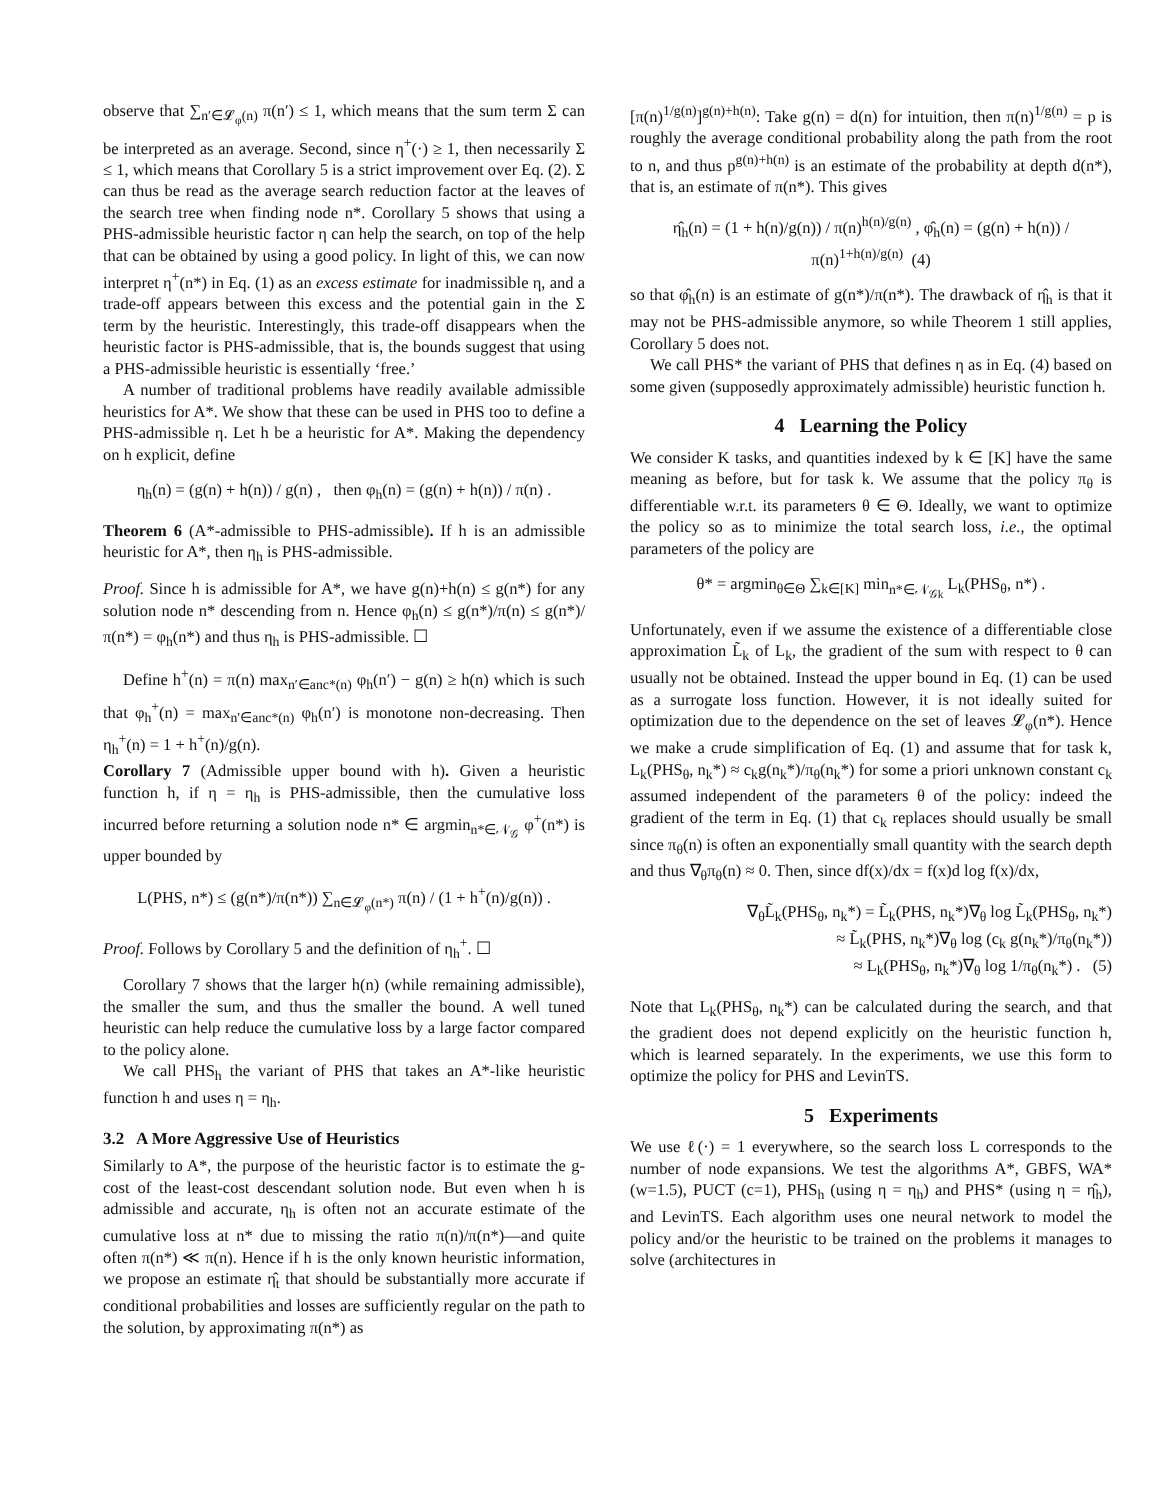observe that ∑<sub>n′∈𝓛<sub>φ</sub>(n)</sub> π(n′) ≤ 1, which means that the sum term Σ can be interpreted as an average. Second, since η<sup>+</sup>(·) ≥ 1, then necessarily Σ ≤ 1, which means that Corollary 5 is a strict improvement over Eq. (2). Σ can thus be read as the average search reduction factor at the leaves of the search tree when finding node n*. Corollary 5 shows that using a PHS-admissible heuristic factor η can help the search, on top of the help that can be obtained by using a good policy. In light of this, we can now interpret η<sup>+</sup>(n*) in Eq. (1) as an excess estimate for inadmissible η, and a trade-off appears between this excess and the potential gain in the Σ term by the heuristic. Interestingly, this trade-off disappears when the heuristic factor is PHS-admissible, that is, the bounds suggest that using a PHS-admissible heuristic is essentially ‘free.’
A number of traditional problems have readily available admissible heuristics for A*. We show that these can be used in PHS too to define a PHS-admissible η. Let h be a heuristic for A*. Making the dependency on h explicit, define
η<sub>h</sub>(n) = (g(n) + h(n)) / g(n) , then φ<sub>h</sub>(n) = (g(n) + h(n)) / π(n) .
Theorem 6 (A*-admissible to PHS-admissible). If h is an admissible heuristic for A*, then η<sub>h</sub> is PHS-admissible.
Proof. Since h is admissible for A*, we have g(n)+h(n) ≤ g(n*) for any solution node n* descending from n. Hence φ<sub>h</sub>(n) ≤ g(n*)/π(n) ≤ g(n*)/π(n*) = φ<sub>h</sub>(n*) and thus η<sub>h</sub> is PHS-admissible. ☐
Define h<sup>+</sup>(n) = π(n) max<sub>n′∈anc*(n)</sub> φ<sub>h</sub>(n′) − g(n) ≥ h(n) which is such that φ<sub>h</sub><sup>+</sup>(n) = max<sub>n′∈anc*(n)</sub> φ<sub>h</sub>(n′) is monotone non-decreasing. Then η<sub>h</sub><sup>+</sup>(n) = 1 + h<sup>+</sup>(n)/g(n).
Corollary 7 (Admissible upper bound with h). Given a heuristic function h, if η = η<sub>h</sub> is PHS-admissible, then the cumulative loss incurred before returning a solution node n* ∈ argmin<sub>n*∈𝒩<sub>𝒢</sub></sub> φ<sup>+</sup>(n*) is upper bounded by
L(PHS, n*) ≤ (g(n*)/π(n*)) ∑<sub>n∈𝓛<sub>φ</sub>(n*)</sub> π(n) / (1 + h<sup>+</sup>(n)/g(n)) .
Proof. Follows by Corollary 5 and the definition of η<sub>h</sub><sup>+</sup>. ☐
Corollary 7 shows that the larger h(n) (while remaining admissible), the smaller the sum, and thus the smaller the bound. A well tuned heuristic can help reduce the cumulative loss by a large factor compared to the policy alone.
We call PHS<sub>h</sub> the variant of PHS that takes an A*-like heuristic function h and uses η = η<sub>h</sub>.
3.2 A More Aggressive Use of Heuristics
Similarly to A*, the purpose of the heuristic factor is to estimate the g-cost of the least-cost descendant solution node. But even when h is admissible and accurate, η<sub>h</sub> is often not an accurate estimate of the cumulative loss at n* due to missing the ratio π(n)/π(n*)—and quite often π(n*) ≪ π(n). Hence if h is the only known heuristic information, we propose an estimate η̂<sub>t</sub> that should be substantially more accurate if conditional probabilities and losses are sufficiently regular on the path to the solution, by approximating π(n*) as
[π(n)<sup>1/g(n)</sup>]<sup>g(n)+h(n)</sup>: Take g(n) = d(n) for intuition, then π(n)<sup>1/g(n)</sup> = p is roughly the average conditional probability along the path from the root to n, and thus p<sup>g(n)+h(n)</sup> is an estimate of the probability at depth d(n*), that is, an estimate of π(n*). This gives
η̂<sub>h</sub>(n) = (1 + h(n)/g(n)) / π(n)<sup>h(n)/g(n)</sup> , φ̂<sub>h</sub>(n) = (g(n) + h(n)) / π(n)<sup>1+h(n)/g(n)</sup> (4)
so that φ̂<sub>h</sub>(n) is an estimate of g(n*)/π(n*). The drawback of η̂<sub>h</sub> is that it may not be PHS-admissible anymore, so while Theorem 1 still applies, Corollary 5 does not.
We call PHS* the variant of PHS that defines η as in Eq. (4) based on some given (supposedly approximately admissible) heuristic function h.
4 Learning the Policy
We consider K tasks, and quantities indexed by k ∈ [K] have the same meaning as before, but for task k. We assume that the policy π<sub>θ</sub> is differentiable w.r.t. its parameters θ ∈ Θ. Ideally, we want to optimize the policy so as to minimize the total search loss, i.e., the optimal parameters of the policy are
θ* = argmin<sub>θ∈Θ</sub> ∑<sub>k∈[K]</sub> min<sub>n*∈𝒩<sub>𝒢k</sub></sub> L<sub>k</sub>(PHS<sub>θ</sub>, n*) .
Unfortunately, even if we assume the existence of a differentiable close approximation L̃<sub>k</sub> of L<sub>k</sub>, the gradient of the sum with respect to θ can usually not be obtained. Instead the upper bound in Eq. (1) can be used as a surrogate loss function. However, it is not ideally suited for optimization due to the dependence on the set of leaves 𝓛<sub>φ</sub>(n*). Hence we make a crude simplification of Eq. (1) and assume that for task k, L<sub>k</sub>(PHS<sub>θ</sub>, n<sub>k</sub>*) ≈ c<sub>k</sub>g(n<sub>k</sub>*)/π<sub>θ</sub>(n<sub>k</sub>*) for some a priori unknown constant c<sub>k</sub> assumed independent of the parameters θ of the policy: indeed the gradient of the term in Eq. (1) that c<sub>k</sub> replaces should usually be small since π<sub>θ</sub>(n) is often an exponentially small quantity with the search depth and thus ∇<sub>θ</sub>π<sub>θ</sub>(n) ≈ 0. Then, since df(x)/dx = f(x)d log f(x)/dx,
∇<sub>θ</sub>L̃<sub>k</sub>(PHS<sub>θ</sub>, n<sub>k</sub>*) = L̃<sub>k</sub>(PHS, n<sub>k</sub>*)∇<sub>θ</sub> log L̃<sub>k</sub>(PHS<sub>θ</sub>, n<sub>k</sub>*)
≈ L̃<sub>k</sub>(PHS, n<sub>k</sub>*)∇<sub>θ</sub> log (c<sub>k</sub> g(n<sub>k</sub>*)/π<sub>θ</sub>(n<sub>k</sub>*))
≈ L<sub>k</sub>(PHS<sub>θ</sub>, n<sub>k</sub>*)∇<sub>θ</sub> log 1/π<sub>θ</sub>(n<sub>k</sub>*) . (5)
Note that L<sub>k</sub>(PHS<sub>θ</sub>, n<sub>k</sub>*) can be calculated during the search, and that the gradient does not depend explicitly on the heuristic function h, which is learned separately. In the experiments, we use this form to optimize the policy for PHS and LevinTS.
5 Experiments
We use ℓ(·) = 1 everywhere, so the search loss L corresponds to the number of node expansions. We test the algorithms A*, GBFS, WA* (w=1.5), PUCT (c=1), PHS<sub>h</sub> (using η = η<sub>h</sub>) and PHS* (using η = η̂<sub>h</sub>), and LevinTS. Each algorithm uses one neural network to model the policy and/or the heuristic to be trained on the problems it manages to solve (architectures in